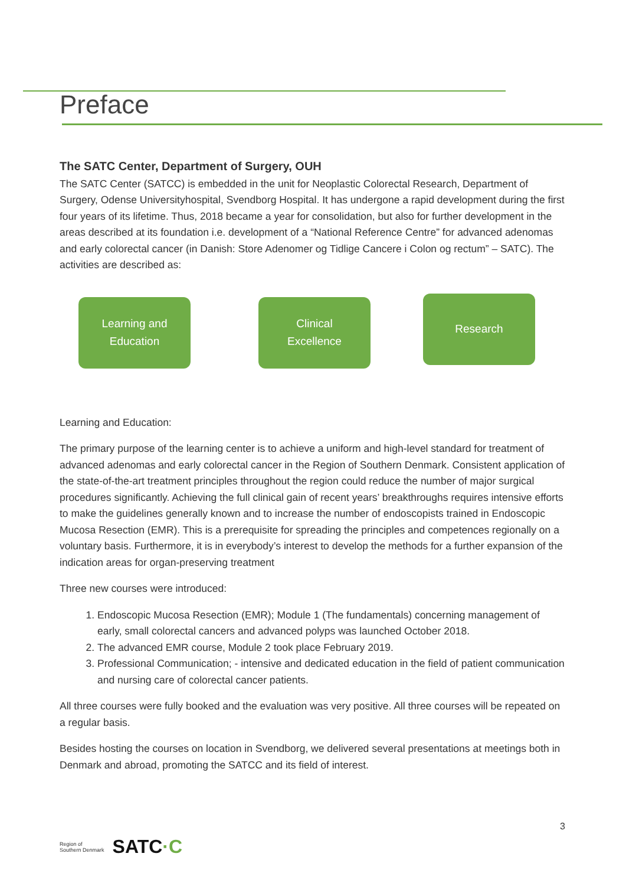Preface
The SATC Center, Department of Surgery, OUH
The SATC Center (SATCC) is embedded in the unit for Neoplastic Colorectal Research, Department of Surgery, Odense Universityhospital, Svendborg Hospital. It has undergone a rapid development during the first four years of its lifetime. Thus, 2018 became a year for consolidation, but also for further development in the areas described at its foundation i.e. development of a “National Reference Centre” for advanced adenomas and early colorectal cancer (in Danish: Store Adenomer og Tidlige Cancere i Colon og rectum” – SATC). The activities are described as:
Learning and
Education
Clinical
Excellence
Research
Learning and Education:
The primary purpose of the learning center is to achieve a uniform and high-level standard for treatment of advanced adenomas and early colorectal cancer in the Region of Southern Denmark. Consistent application of the state-of-the-art treatment principles throughout the region could reduce the number of major surgical procedures significantly. Achieving the full clinical gain of recent years’ breakthroughs requires intensive efforts to make the guidelines generally known and to increase the number of endoscopists trained in Endoscopic Mucosa Resection (EMR). This is a prerequisite for spreading the principles and competences regionally on a voluntary basis. Furthermore, it is in everybody’s interest to develop the methods for a further expansion of the indication areas for organ-preserving treatment
Three new courses were introduced:
1. Endoscopic Mucosa Resection (EMR); Module 1 (The fundamentals) concerning management of early, small colorectal cancers and advanced polyps was launched October 2018.
2. The advanced EMR course, Module 2 took place February 2019.
3. Professional Communication; - intensive and dedicated education in the field of patient communication and nursing care of colorectal cancer patients.
All three courses were fully booked and the evaluation was very positive. All three courses will be repeated on a regular basis.
Besides hosting the courses on location in Svendborg, we delivered several presentations at meetings both in Denmark and abroad, promoting the SATCC and its field of interest.
3
Region of
Southern Denmark SATC·C